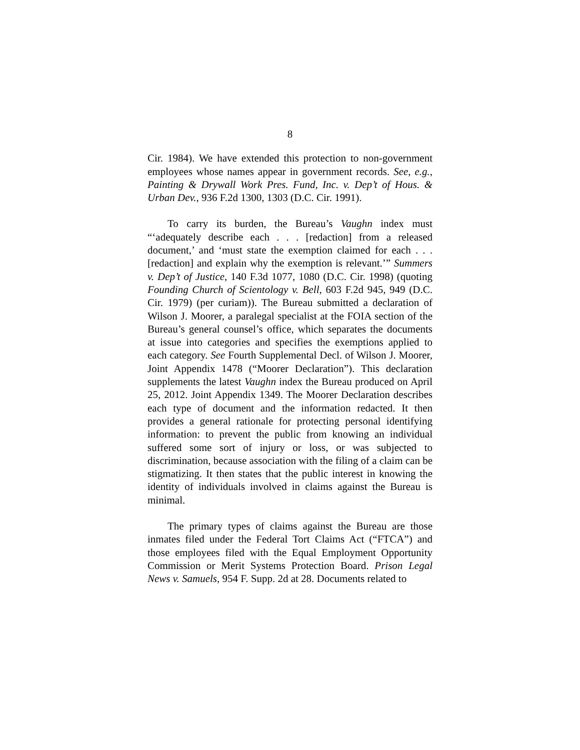8
Cir. 1984). We have extended this protection to non-government employees whose names appear in government records. See, e.g., Painting & Drywall Work Pres. Fund, Inc. v. Dep’t of Hous. & Urban Dev., 936 F.2d 1300, 1303 (D.C. Cir. 1991).
To carry its burden, the Bureau’s Vaughn index must “‘adequately describe each . . . [redaction] from a released document,’ and ‘must state the exemption claimed for each . . . [redaction] and explain why the exemption is relevant.’” Summers v. Dep’t of Justice, 140 F.3d 1077, 1080 (D.C. Cir. 1998) (quoting Founding Church of Scientology v. Bell, 603 F.2d 945, 949 (D.C. Cir. 1979) (per curiam)). The Bureau submitted a declaration of Wilson J. Moorer, a paralegal specialist at the FOIA section of the Bureau’s general counsel’s office, which separates the documents at issue into categories and specifies the exemptions applied to each category. See Fourth Supplemental Decl. of Wilson J. Moorer, Joint Appendix 1478 (“Moorer Declaration”). This declaration supplements the latest Vaughn index the Bureau produced on April 25, 2012. Joint Appendix 1349. The Moorer Declaration describes each type of document and the information redacted. It then provides a general rationale for protecting personal identifying information: to prevent the public from knowing an individual suffered some sort of injury or loss, or was subjected to discrimination, because association with the filing of a claim can be stigmatizing. It then states that the public interest in knowing the identity of individuals involved in claims against the Bureau is minimal.
The primary types of claims against the Bureau are those inmates filed under the Federal Tort Claims Act (“FTCA”) and those employees filed with the Equal Employment Opportunity Commission or Merit Systems Protection Board. Prison Legal News v. Samuels, 954 F. Supp. 2d at 28. Documents related to